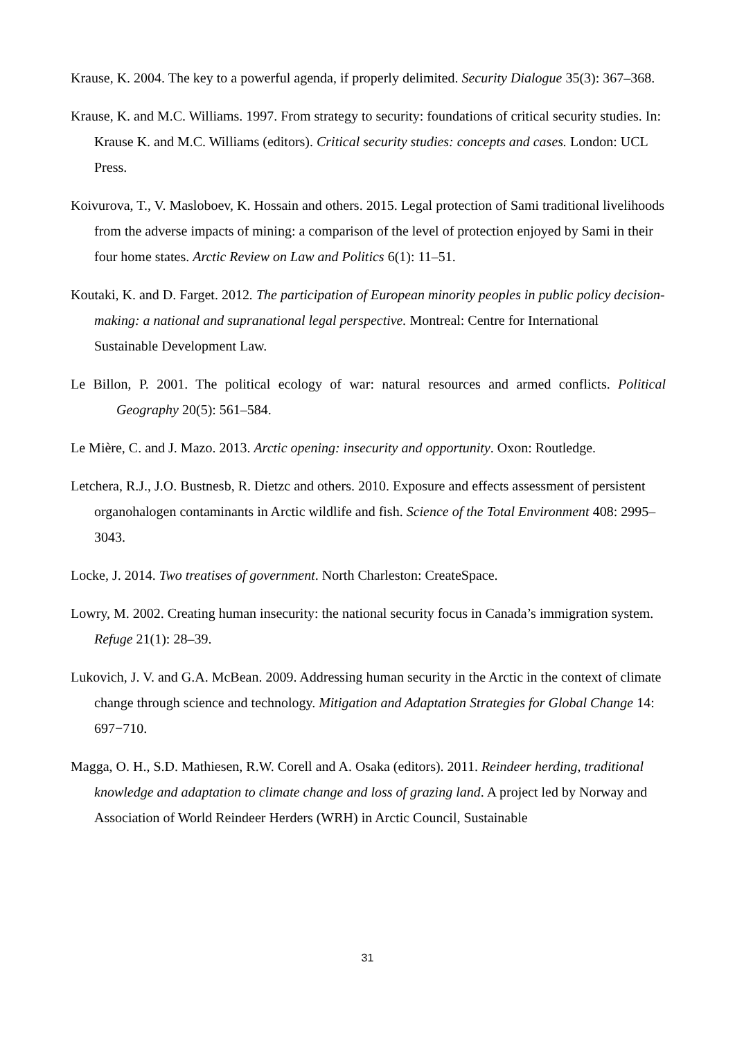Krause, K. 2004. The key to a powerful agenda, if properly delimited. Security Dialogue 35(3): 367–368.
Krause, K. and M.C. Williams. 1997. From strategy to security: foundations of critical security studies. In: Krause K. and M.C. Williams (editors). Critical security studies: concepts and cases. London: UCL Press.
Koivurova, T., V. Masloboev, K. Hossain and others. 2015. Legal protection of Sami traditional livelihoods from the adverse impacts of mining: a comparison of the level of protection enjoyed by Sami in their four home states. Arctic Review on Law and Politics 6(1): 11–51.
Koutaki, K. and D. Farget. 2012. The participation of European minority peoples in public policy decision-making: a national and supranational legal perspective. Montreal: Centre for International Sustainable Development Law.
Le Billon, P. 2001. The political ecology of war: natural resources and armed conflicts. Political Geography 20(5): 561–584.
Le Mière, C. and J. Mazo. 2013. Arctic opening: insecurity and opportunity. Oxon: Routledge.
Letchera, R.J., J.O. Bustnesb, R. Dietzc and others. 2010. Exposure and effects assessment of persistent organohalogen contaminants in Arctic wildlife and fish. Science of the Total Environment 408: 2995–3043.
Locke, J. 2014. Two treatises of government. North Charleston: CreateSpace.
Lowry, M. 2002. Creating human insecurity: the national security focus in Canada’s immigration system. Refuge 21(1): 28–39.
Lukovich, J. V. and G.A. McBean. 2009. Addressing human security in the Arctic in the context of climate change through science and technology. Mitigation and Adaptation Strategies for Global Change 14: 697−710.
Magga, O. H., S.D. Mathiesen, R.W. Corell and A. Osaka (editors). 2011. Reindeer herding, traditional knowledge and adaptation to climate change and loss of grazing land. A project led by Norway and Association of World Reindeer Herders (WRH) in Arctic Council, Sustainable
31